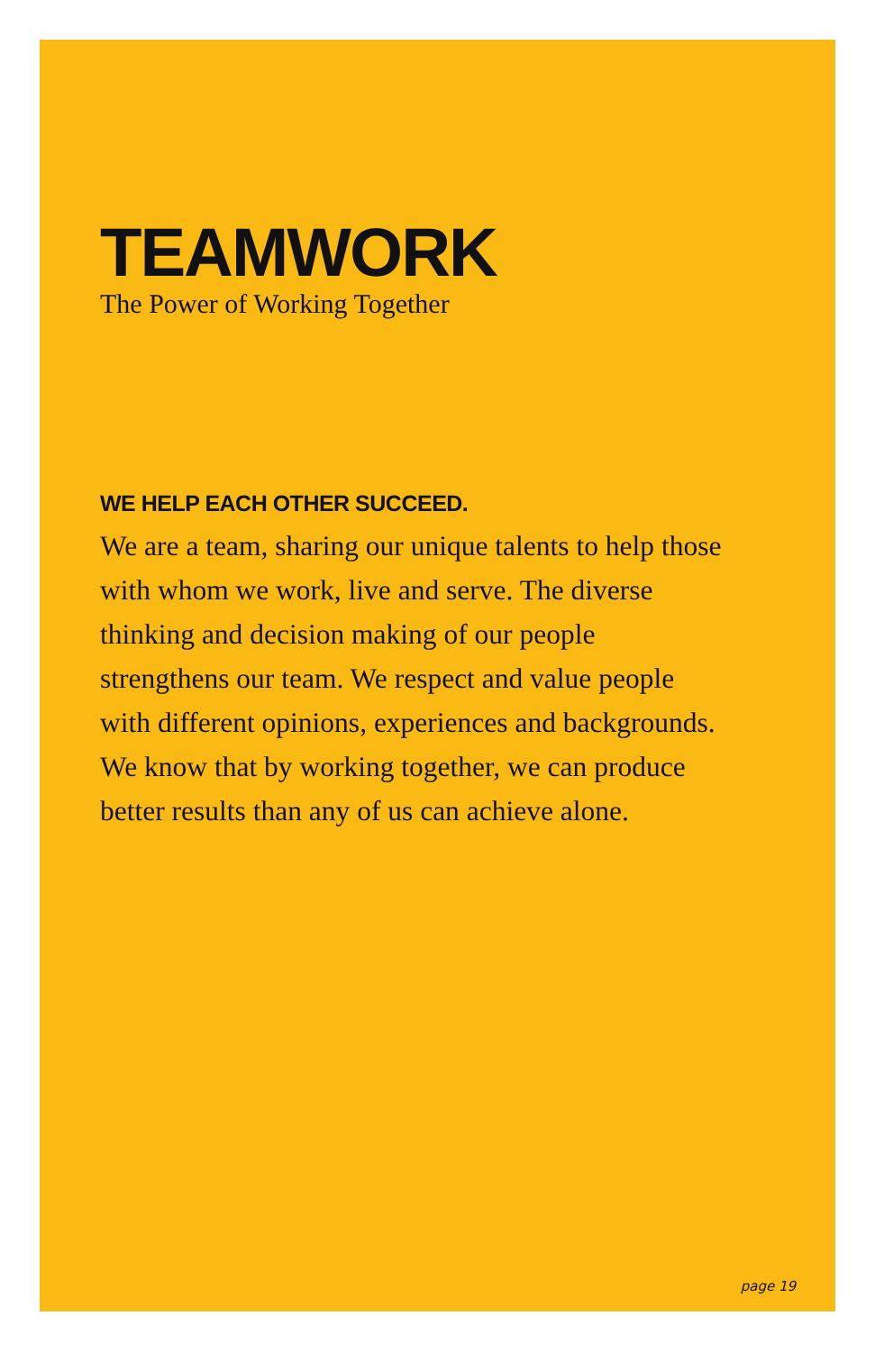TEAMWORK
The Power of Working Together
WE HELP EACH OTHER SUCCEED.
We are a team, sharing our unique talents to help those
with whom we work, live and serve. The diverse
thinking and decision making of our people
strengthens our team. We respect and value people
with different opinions, experiences and backgrounds.
We know that by working together, we can produce
better results than any of us can achieve alone.
page 19